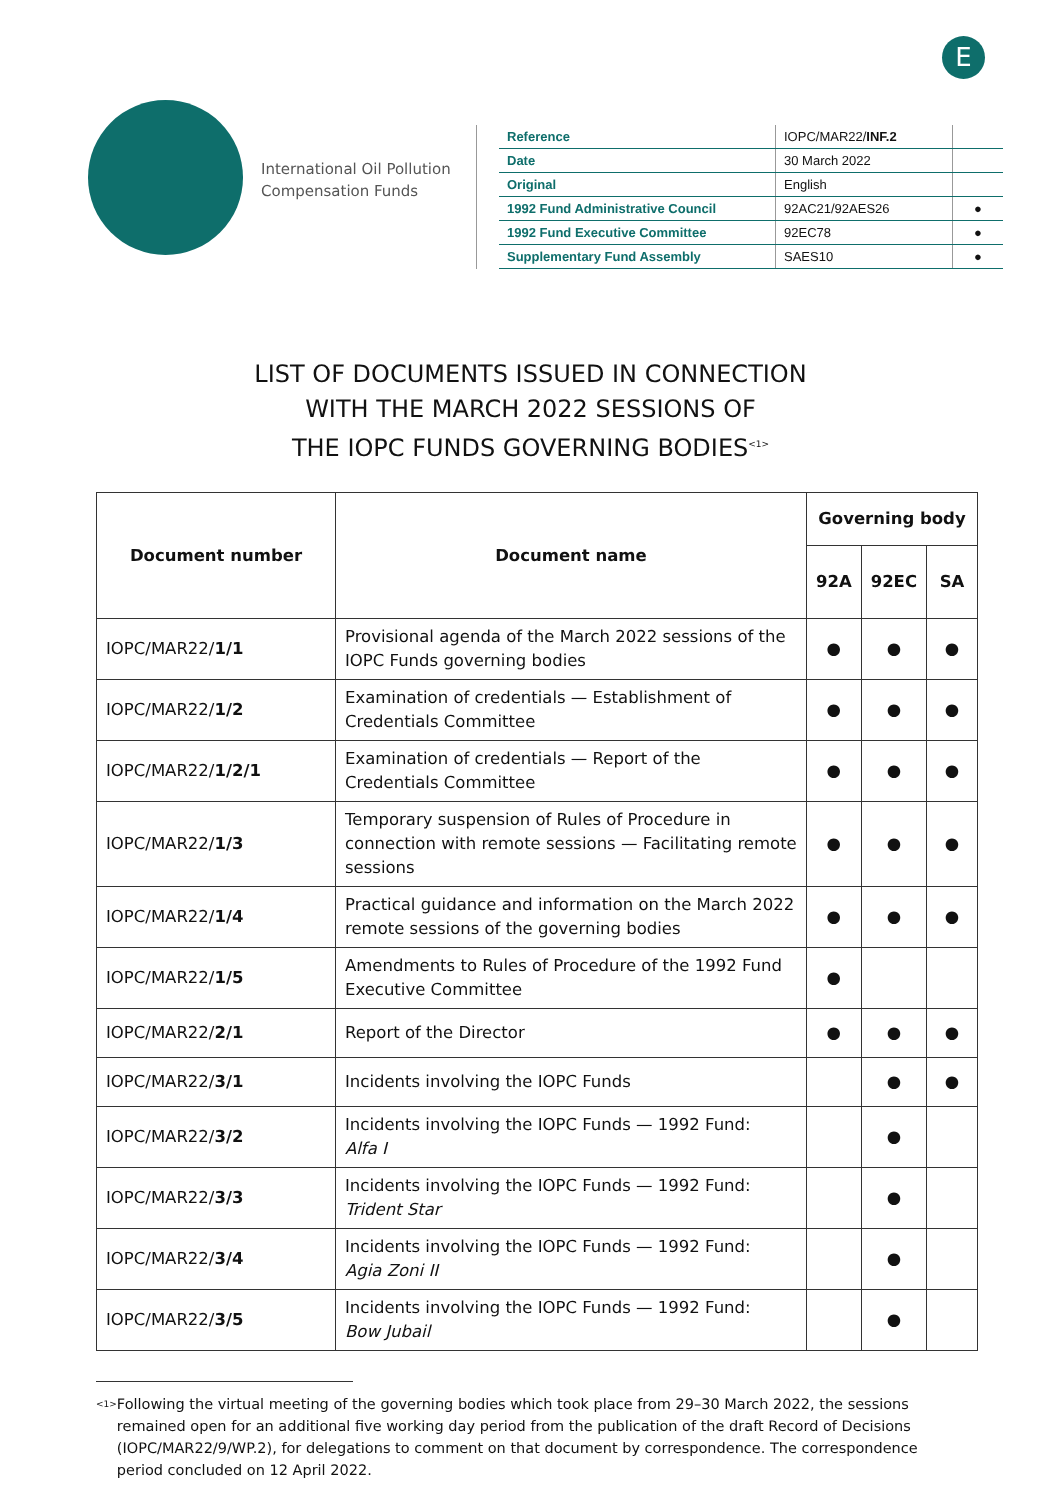E
International Oil Pollution Compensation Funds
| Reference | IOPC/MAR22/ INF.2 | |
| Date | 30 March 2022 | |
| Original | English | |
| 1992 Fund Administrative Council | 92AC21/92AES26 | ● |
| 1992 Fund Executive Committee | 92EC78 | ● |
| Supplementary Fund Assembly | SAES10 | ● |
LIST OF DOCUMENTS ISSUED IN CONNECTION
WITH THE MARCH 2022 SESSIONS OF
THE IOPC FUNDS GOVERNING BODIES<sup><1></sup>
| Document number | Document name | Governing body | | |
| --- | --- | --- | --- | --- |
| | | 92A | 92EC | SA |
| IOPC/MAR22/ 1/1 | Provisional agenda of the March 2022 sessions of the IOPC Funds governing bodies | ● | ● | ● |
| IOPC/MAR22/ 1/2 | Examination of credentials — Establishment of Credentials Committee | ● | ● | ● |
| IOPC/MAR22/ 1/2/1 | Examination of credentials — Report of the Credentials Committee | ● | ● | ● |
| IOPC/MAR22/ 1/3 | Temporary suspension of Rules of Procedure in connection with remote sessions — Facilitating remote sessions | ● | ● | ● |
| IOPC/MAR22/ 1/4 | Practical guidance and information on the March 2022 remote sessions of the governing bodies | ● | ● | ● |
| IOPC/MAR22/ 1/5 | Amendments to Rules of Procedure of the 1992 Fund Executive Committee | ● | | |
| IOPC/MAR22/ 2/1 | Report of the Director | ● | ● | ● |
| IOPC/MAR22/ 3/1 | Incidents involving the IOPC Funds | | ● | ● |
| IOPC/MAR22/ 3/2 | Incidents involving the IOPC Funds — 1992 Fund: Alfa I | | ● | |
| IOPC/MAR22/ 3/3 | Incidents involving the IOPC Funds — 1992 Fund: Trident Star | | ● | |
| IOPC/MAR22/ 3/4 | Incidents involving the IOPC Funds — 1992 Fund: Agia Zoni II | | ● | |
| IOPC/MAR22/ 3/5 | Incidents involving the IOPC Funds — 1992 Fund: Bow Jubail | | ● | |
<1>
Following the virtual meeting of the governing bodies which took place from 29–30 March 2022, the sessions remained open for an additional five working day period from the publication of the draft Record of Decisions (IOPC/MAR22/9/WP.2), for delegations to comment on that document by correspondence. The correspondence period concluded on 12 April 2022.